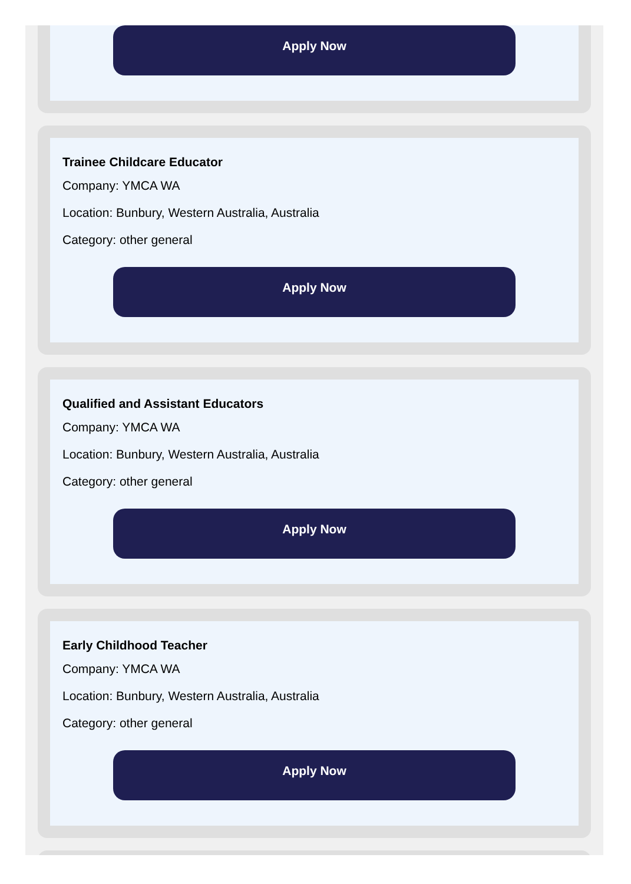Apply Now
Trainee Childcare Educator
Company: YMCA WA
Location: Bunbury, Western Australia, Australia
Category: other general
Apply Now
Qualified and Assistant Educators
Company: YMCA WA
Location: Bunbury, Western Australia, Australia
Category: other general
Apply Now
Early Childhood Teacher
Company: YMCA WA
Location: Bunbury, Western Australia, Australia
Category: other general
Apply Now